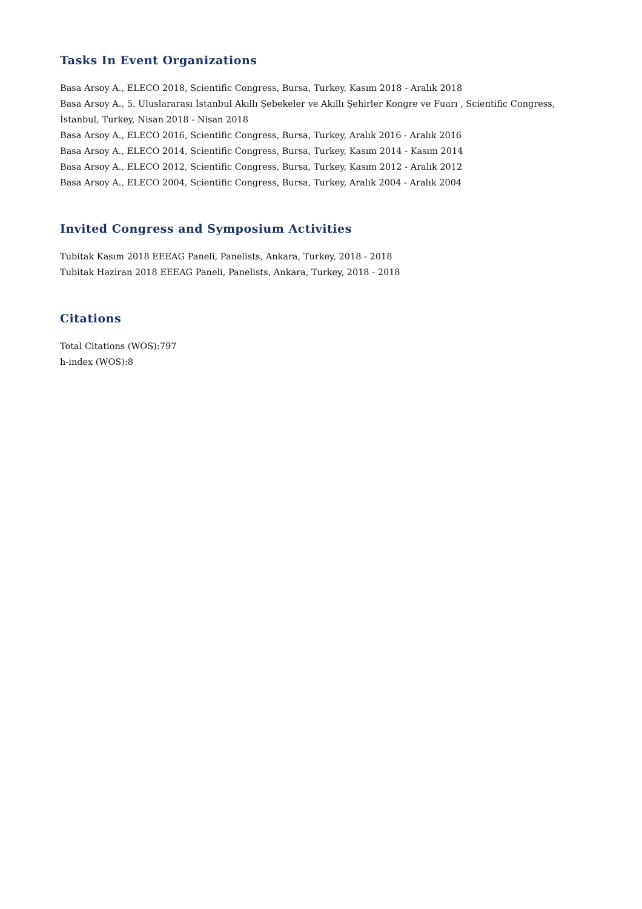Tasks In Event Organizations
Basa Arsoy A., ELECO 2018, Scientific Congress, Bursa, Turkey, Kasım 2018 - Aralık 2018
Basa Arsoy A., 5. Uluslararası İstanbul Akıllı Şebekeler ve Akıllı Şehirler Kongre ve Fuarı , Scientific Congress, İstanbul, Turkey, Nisan 2018 - Nisan 2018
Basa Arsoy A., ELECO 2016, Scientific Congress, Bursa, Turkey, Aralık 2016 - Aralık 2016
Basa Arsoy A., ELECO 2014, Scientific Congress, Bursa, Turkey, Kasım 2014 - Kasım 2014
Basa Arsoy A., ELECO 2012, Scientific Congress, Bursa, Turkey, Kasım 2012 - Aralık 2012
Basa Arsoy A., ELECO 2004, Scientific Congress, Bursa, Turkey, Aralık 2004 - Aralık 2004
Invited Congress and Symposium Activities
Tubitak Kasım 2018 EEEAG Paneli, Panelists, Ankara, Turkey, 2018 - 2018
Tubitak Haziran 2018 EEEAG Paneli, Panelists, Ankara, Turkey, 2018 - 2018
Citations
Total Citations (WOS):797
h-index (WOS):8